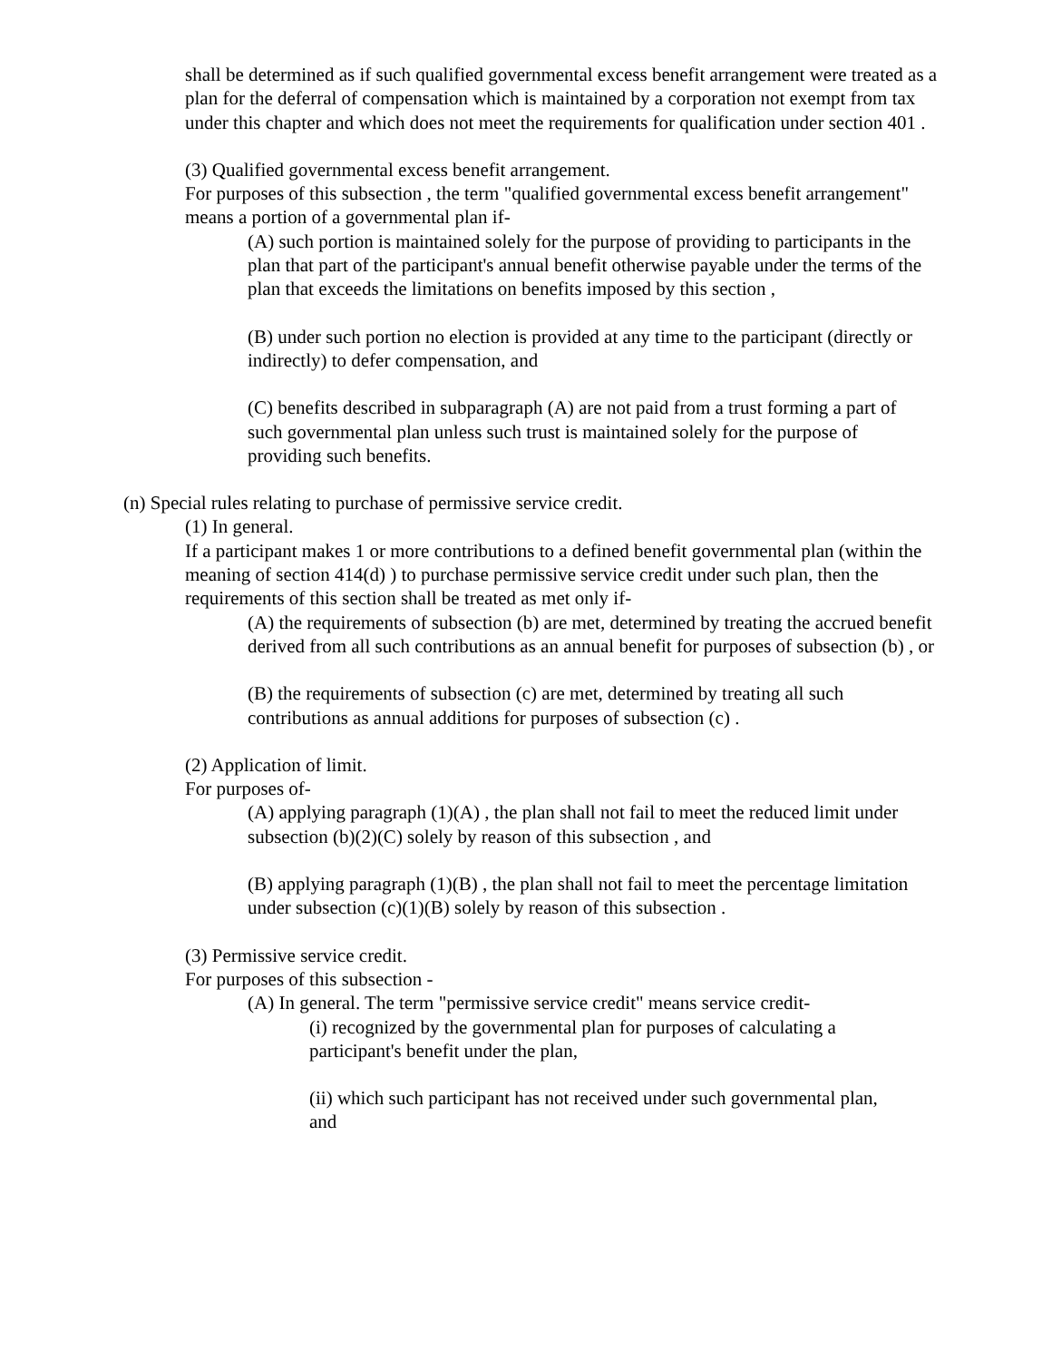shall be determined as if such qualified governmental excess benefit arrangement were treated as a plan for the deferral of compensation which is maintained by a corporation not exempt from tax under this chapter and which does not meet the requirements for qualification under section 401 .
(3) Qualified governmental excess benefit arrangement.
For purposes of this subsection , the term "qualified governmental excess benefit arrangement" means a portion of a governmental plan if-
(A) such portion is maintained solely for the purpose of providing to participants in the plan that part of the participant's annual benefit otherwise payable under the terms of the plan that exceeds the limitations on benefits imposed by this section ,
(B) under such portion no election is provided at any time to the participant (directly or indirectly) to defer compensation, and
(C) benefits described in subparagraph (A) are not paid from a trust forming a part of such governmental plan unless such trust is maintained solely for the purpose of providing such benefits.
(n) Special rules relating to purchase of permissive service credit.
(1) In general.
If a participant makes 1 or more contributions to a defined benefit governmental plan (within the meaning of section 414(d) ) to purchase permissive service credit under such plan, then the requirements of this section shall be treated as met only if-
(A) the requirements of subsection (b) are met, determined by treating the accrued benefit derived from all such contributions as an annual benefit for purposes of subsection (b) , or
(B) the requirements of subsection (c) are met, determined by treating all such contributions as annual additions for purposes of subsection (c) .
(2) Application of limit.
For purposes of-
(A) applying paragraph (1)(A) , the plan shall not fail to meet the reduced limit under subsection (b)(2)(C) solely by reason of this subsection , and
(B) applying paragraph (1)(B) , the plan shall not fail to meet the percentage limitation under subsection (c)(1)(B) solely by reason of this subsection .
(3) Permissive service credit.
For purposes of this subsection -
(A) In general. The term "permissive service credit" means service credit-
(i) recognized by the governmental plan for purposes of calculating a participant's benefit under the plan,
(ii) which such participant has not received under such governmental plan, and